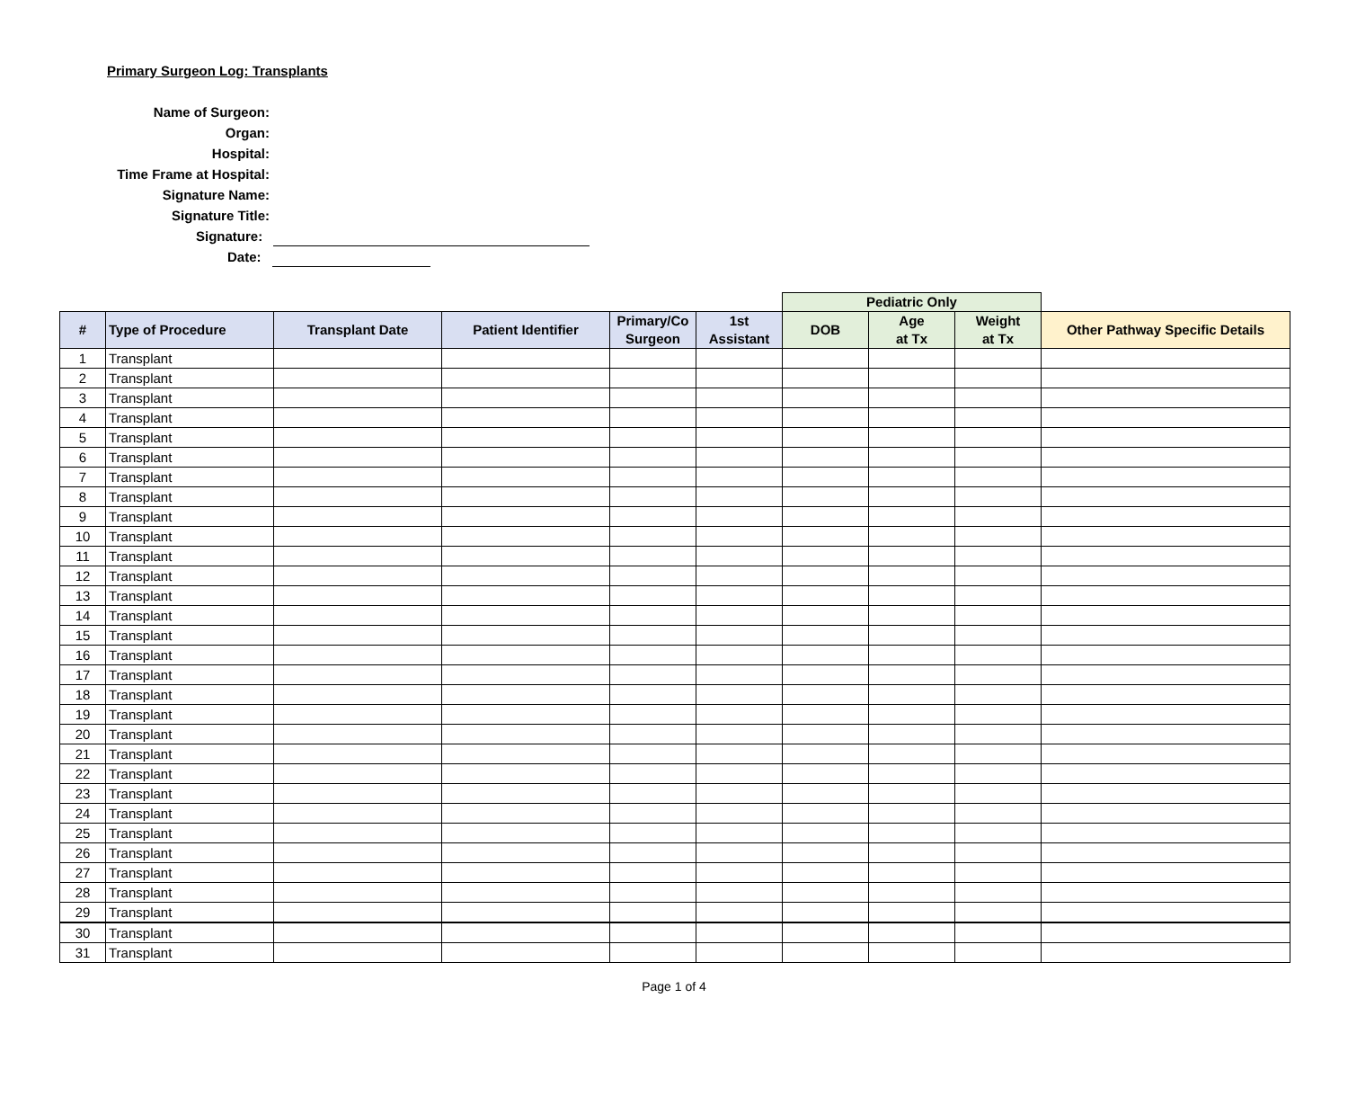Primary Surgeon Log: Transplants
Name of Surgeon:
Organ:
Hospital:
Time Frame at Hospital:
Signature Name:
Signature Title:
Signature:
Date:
| | | | | | | Pediatric Only | | | |
| --- | --- | --- | --- | --- | --- | --- | --- | --- | --- |
| # | Type of Procedure | Transplant Date | Patient Identifier | Primary/Co Surgeon | 1st Assistant | DOB | Age at Tx | Weight at Tx | Other Pathway Specific Details |
| 1 | Transplant | | | | | | | | |
| 2 | Transplant | | | | | | | | |
| 3 | Transplant | | | | | | | | |
| 4 | Transplant | | | | | | | | |
| 5 | Transplant | | | | | | | | |
| 6 | Transplant | | | | | | | | |
| 7 | Transplant | | | | | | | | |
| 8 | Transplant | | | | | | | | |
| 9 | Transplant | | | | | | | | |
| 10 | Transplant | | | | | | | | |
| 11 | Transplant | | | | | | | | |
| 12 | Transplant | | | | | | | | |
| 13 | Transplant | | | | | | | | |
| 14 | Transplant | | | | | | | | |
| 15 | Transplant | | | | | | | | |
| 16 | Transplant | | | | | | | | |
| 17 | Transplant | | | | | | | | |
| 18 | Transplant | | | | | | | | |
| 19 | Transplant | | | | | | | | |
| 20 | Transplant | | | | | | | | |
| 21 | Transplant | | | | | | | | |
| 22 | Transplant | | | | | | | | |
| 23 | Transplant | | | | | | | | |
| 24 | Transplant | | | | | | | | |
| 25 | Transplant | | | | | | | | |
| 26 | Transplant | | | | | | | | |
| 27 | Transplant | | | | | | | | |
| 28 | Transplant | | | | | | | | |
| 29 | Transplant | | | | | | | | |
| 30 | Transplant | | | | | | | | |
| 31 | Transplant | | | | | | | | |
Page 1 of 4